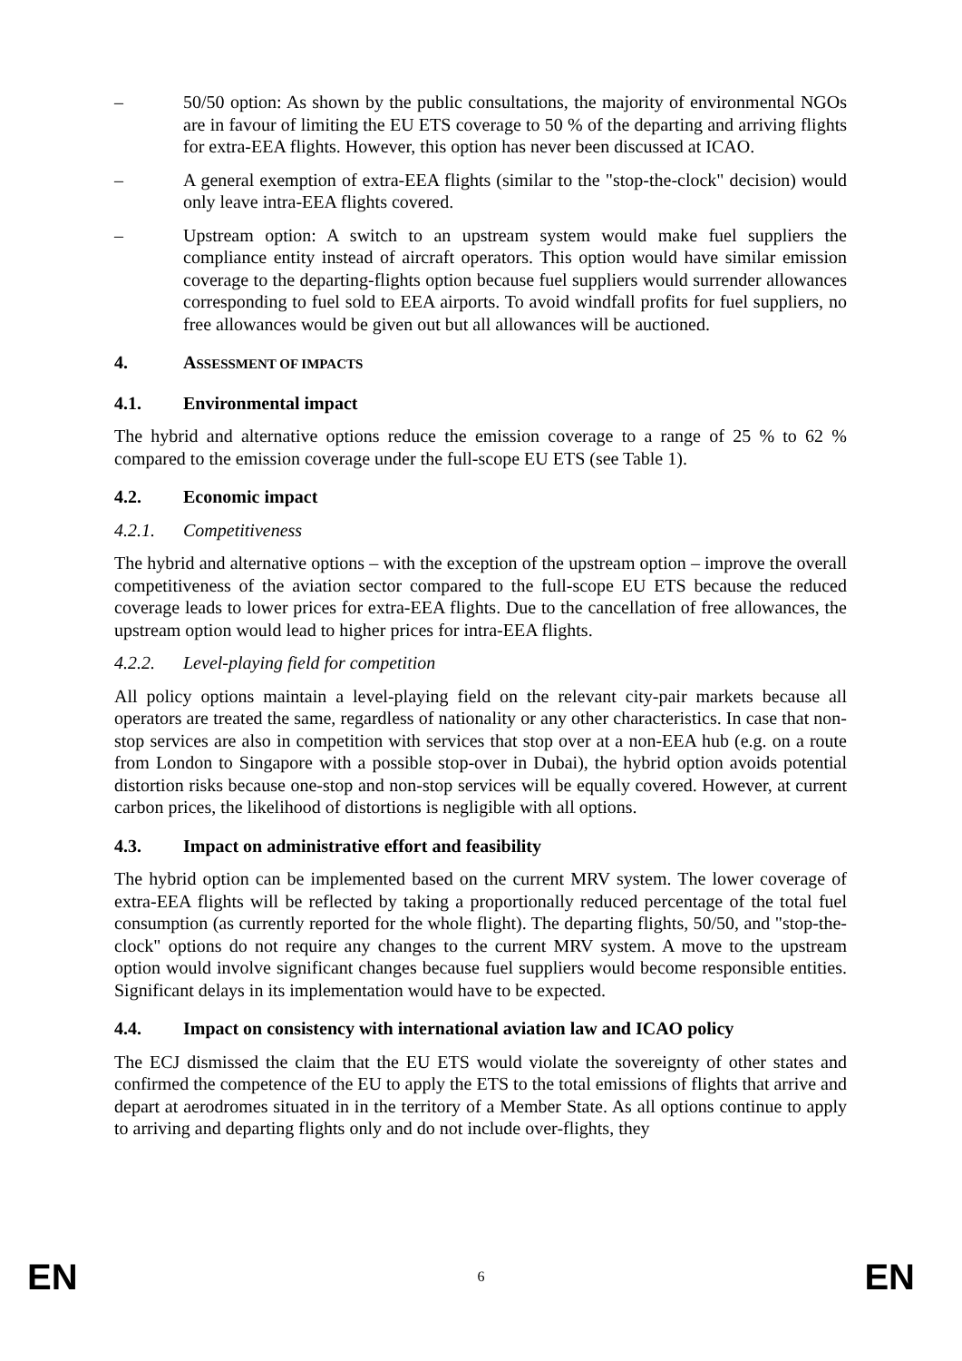– 50/50 option: As shown by the public consultations, the majority of environmental NGOs are in favour of limiting the EU ETS coverage to 50 % of the departing and arriving flights for extra-EEA flights. However, this option has never been discussed at ICAO.
– A general exemption of extra-EEA flights (similar to the "stop-the-clock" decision) would only leave intra-EEA flights covered.
– Upstream option: A switch to an upstream system would make fuel suppliers the compliance entity instead of aircraft operators. This option would have similar emission coverage to the departing-flights option because fuel suppliers would surrender allowances corresponding to fuel sold to EEA airports. To avoid windfall profits for fuel suppliers, no free allowances would be given out but all allowances will be auctioned.
4. ASSESSMENT OF IMPACTS
4.1. Environmental impact
The hybrid and alternative options reduce the emission coverage to a range of 25 % to 62 % compared to the emission coverage under the full-scope EU ETS (see Table 1).
4.2. Economic impact
4.2.1. Competitiveness
The hybrid and alternative options – with the exception of the upstream option – improve the overall competitiveness of the aviation sector compared to the full-scope EU ETS because the reduced coverage leads to lower prices for extra-EEA flights. Due to the cancellation of free allowances, the upstream option would lead to higher prices for intra-EEA flights.
4.2.2. Level-playing field for competition
All policy options maintain a level-playing field on the relevant city-pair markets because all operators are treated the same, regardless of nationality or any other characteristics. In case that non-stop services are also in competition with services that stop over at a non-EEA hub (e.g. on a route from London to Singapore with a possible stop-over in Dubai), the hybrid option avoids potential distortion risks because one-stop and non-stop services will be equally covered. However, at current carbon prices, the likelihood of distortions is negligible with all options.
4.3. Impact on administrative effort and feasibility
The hybrid option can be implemented based on the current MRV system. The lower coverage of extra-EEA flights will be reflected by taking a proportionally reduced percentage of the total fuel consumption (as currently reported for the whole flight). The departing flights, 50/50, and "stop-the-clock" options do not require any changes to the current MRV system. A move to the upstream option would involve significant changes because fuel suppliers would become responsible entities. Significant delays in its implementation would have to be expected.
4.4. Impact on consistency with international aviation law and ICAO policy
The ECJ dismissed the claim that the EU ETS would violate the sovereignty of other states and confirmed the competence of the EU to apply the ETS to the total emissions of flights that arrive and depart at aerodromes situated in in the territory of a Member State. As all options continue to apply to arriving and departing flights only and do not include over-flights, they
EN 6 EN